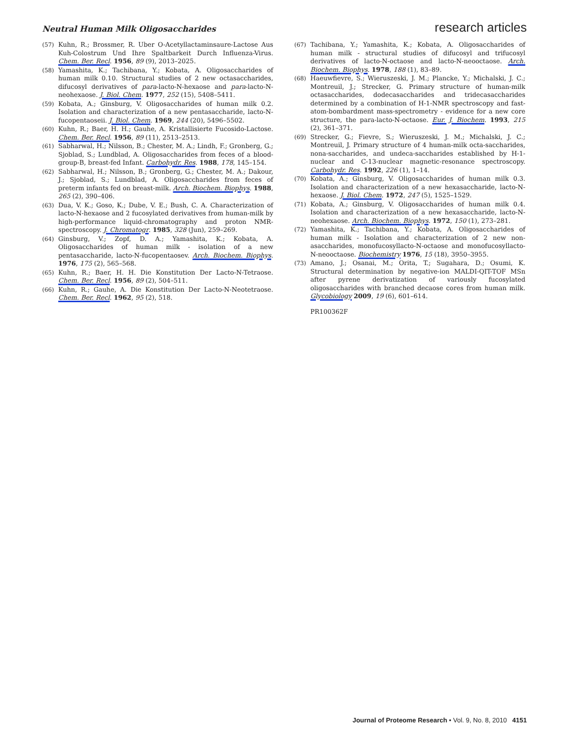Neutral Human Milk Oligosaccharides research articles
(57) Kuhn, R.; Brossmer, R. Uber O-Acetyllactaminsaure-Lactose Aus Kuh-Colostrum Und Ihre Spaltbarkeit Durch Influenza-Virus. Chem. Ber. Recl. 1956, 89 (9), 2013–2025.
(58) Yamashita, K.; Tachibana, Y.; Kobata, A. Oligosaccharides of human milk 0.10. Structural studies of 2 new octasaccharides, difucosyl derivatives of para-lacto-N-hexaose and para-lacto-N-neohexaose. J. Biol. Chem. 1977, 252 (15), 5408–5411.
(59) Kobata, A.; Ginsburg, V. Oligosaccharides of human milk 0.2. Isolation and characterization of a new pentasaccharide, lacto-N-fucopentaoseii. J. Biol. Chem. 1969, 244 (20), 5496–5502.
(60) Kuhn, R.; Baer, H. H.; Gauhe, A. Kristallisierte Fucosido-Lactose. Chem. Ber. Recl. 1956, 89 (11), 2513–2513.
(61) Sabharwal, H.; Nilsson, B.; Chester, M. A.; Lindh, F.; Gronberg, G.; Sjoblad, S.; Lundblad, A. Oligosaccharides from feces of a blood-group-B, breast-fed Infant. Carbohydr. Res. 1988, 178, 145–154.
(62) Sabharwal, H.; Nilsson, B.; Gronberg, G.; Chester, M. A.; Dakour, J.; Sjoblad, S.; Lundblad, A. Oligosaccharides from feces of preterm infants fed on breast-milk. Arch. Biochem. Biophys. 1988, 265 (2), 390–406.
(63) Dua, V. K.; Goso, K.; Dube, V. E.; Bush, C. A. Characterization of lacto-N-hexaose and 2 fucosylated derivatives from human-milk by high-performance liquid-chromatography and proton NMR-spectroscopy. J. Chromatogr. 1985, 328 (Jun), 259–269.
(64) Ginsburg, V.; Zopf, D. A.; Yamashita, K.; Kobata, A. Oligosaccharides of human milk - isolation of a new pentasaccharide, lacto-N-fucopentaosev. Arch. Biochem. Biophys. 1976, 175 (2), 565–568.
(65) Kuhn, R.; Baer, H. H. Die Konstitution Der Lacto-N-Tetraose. Chem. Ber. Recl. 1956, 89 (2), 504–511.
(66) Kuhn, R.; Gauhe, A. Die Konstitution Der Lacto-N-Neotetraose. Chem. Ber. Recl. 1962, 95 (2), 518.
(67) Tachibana, Y.; Yamashita, K.; Kobata, A. Oligosaccharides of human milk - structural studies of difucosyl and trifucosyl derivatives of lacto-N-octaose and lacto-N-neooctaose. Arch. Biochem. Biophys. 1978, 188 (1), 83–89.
(68) Haeuwfievre, S.; Wieruszeski, J. M.; Plancke, Y.; Michalski, J. C.; Montreuil, J.; Strecker, G. Primary structure of human-milk octasaccharides, dodecasaccharides and tridecasaccharides determined by a combination of H-1-NMR spectroscopy and fast-atom-bombardment mass-spectrometry - evidence for a new core structure, the para-lacto-N-octaose. Eur. J. Biochem. 1993, 215 (2), 361–371.
(69) Strecker, G.; Fievre, S.; Wieruszeski, J. M.; Michalski, J. C.; Montreuil, J. Primary structure of 4 human-milk octa-saccharides, nona-saccharides, and undeca-saccharides established by H-1-nuclear and C-13-nuclear magnetic-resonance spectroscopy. Carbohydr. Res. 1992, 226 (1), 1–14.
(70) Kobata, A.; Ginsburg, V. Oligosaccharides of human milk 0.3. Isolation and characterization of a new hexasaccharide, lacto-N-hexaose. J. Biol. Chem. 1972, 247 (5), 1525–1529.
(71) Kobata, A.; Ginsburg, V. Oligosaccharides of human milk 0.4. Isolation and characterization of a new hexasaccharide, lacto-N-neohexaose. Arch. Biochem. Biophys. 1972, 150 (1), 273–281.
(72) Yamashita, K.; Tachibana, Y.; Kobata, A. Oligosaccharides of human milk - Isolation and characterization of 2 new non-asaccharides, monofucosyllacto-N-octaose and monofucosyllacto-N-neooctaose. Biochemistry 1976, 15 (18), 3950–3955.
(73) Amano, J.; Osanai, M.; Orita, T.; Sugahara, D.; Osumi, K. Structural determination by negative-ion MALDI-QIT-TOF MSn after pyrene derivatization of variously fucosylated oligosaccharides with branched decaose cores from human milk. Glycobiology 2009, 19 (6), 601–614.
PR100362F
Journal of Proteome Research • Vol. 9, No. 8, 2010 4151